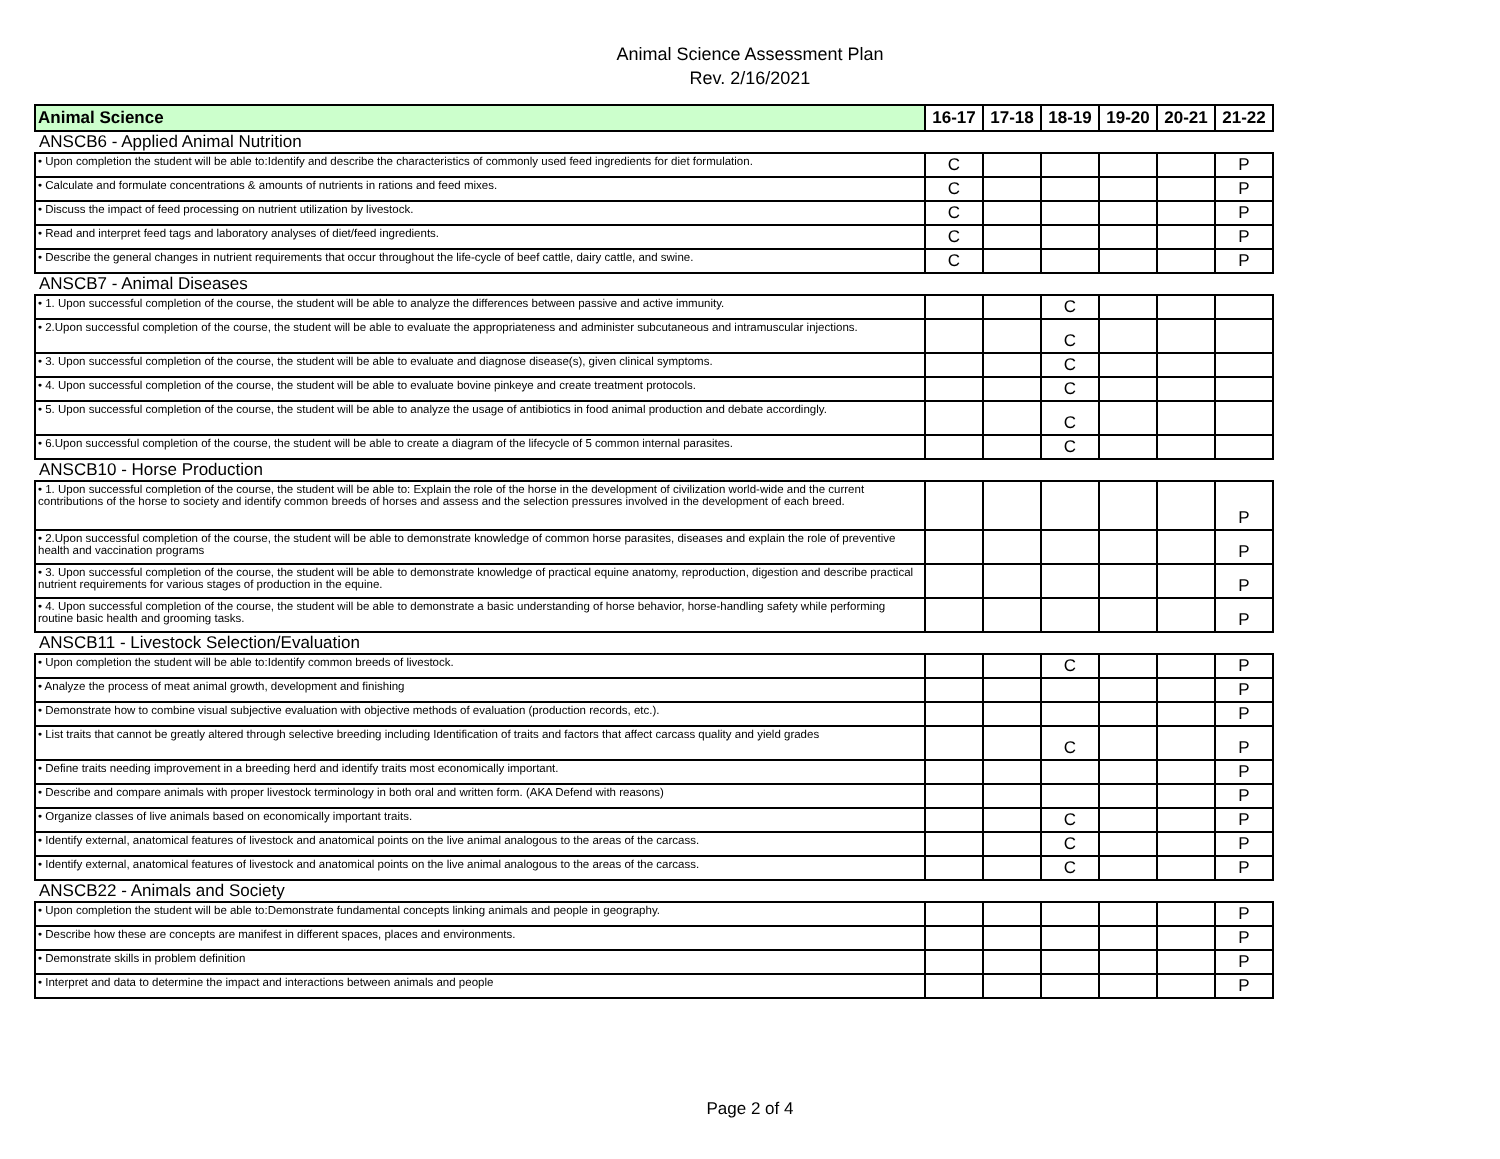Animal Science Assessment Plan
Rev. 2/16/2021
| Animal Science | 16-17 | 17-18 | 18-19 | 19-20 | 20-21 | 21-22 |
| --- | --- | --- | --- | --- | --- | --- |
| ANSCB6 - Applied Animal Nutrition | | | | | | |
| • Upon completion the student will be able to:Identify and describe the characteristics of commonly used feed ingredients for diet formulation. | C | | | | | P |
| • Calculate and formulate concentrations & amounts of nutrients in rations and feed mixes. | C | | | | | P |
| • Discuss the impact of feed processing on nutrient utilization by livestock. | C | | | | | P |
| • Read and interpret feed tags and laboratory analyses of diet/feed ingredients. | C | | | | | P |
| • Describe the general changes in nutrient requirements that occur throughout the life-cycle of beef cattle, dairy cattle, and swine. | C | | | | | P |
| ANSCB7 - Animal Diseases | | | | | | |
| • 1. Upon successful completion of the course, the student will be able to analyze the differences between passive and active immunity. | | | C | | | |
| • 2.Upon successful completion of the course, the student will be able to evaluate the appropriateness and administer subcutaneous and intramuscular injections. | | | C | | | |
| • 3. Upon successful completion of the course, the student will be able to evaluate and diagnose disease(s), given clinical symptoms. | | | C | | | |
| • 4. Upon successful completion of the course, the student will be able to evaluate bovine pinkeye and create treatment protocols. | | | C | | | |
| • 5. Upon successful completion of the course, the student will be able to analyze the usage of antibiotics in food animal production and debate accordingly. | | | C | | | |
| • 6.Upon successful completion of the course, the student will be able to create a diagram of the lifecycle of 5 common internal parasites. | | | C | | | |
| ANSCB10 - Horse Production | | | | | | |
| • 1. Upon successful completion of the course, the student will be able to: Explain the role of the horse in the development of civilization world-wide and the current contributions of the horse to society and identify common breeds of horses and assess and the selection pressures involved in the development of each breed. | | | | | | P |
| • 2.Upon successful completion of the course, the student will be able to demonstrate knowledge of common horse parasites, diseases and explain the role of preventive health and vaccination programs | | | | | | P |
| • 3. Upon successful completion of the course, the student will be able to demonstrate knowledge of practical equine anatomy, reproduction, digestion and describe practical nutrient requirements for various stages of production in the equine. | | | | | | P |
| • 4. Upon successful completion of the course, the student will be able to demonstrate a basic understanding of horse behavior, horse-handling safety while performing routine basic health and grooming tasks. | | | | | | P |
| ANSCB11 - Livestock Selection/Evaluation | | | | | | |
| • Upon completion the student will be able to:Identify common breeds of livestock. | | | C | | | P |
| • Analyze the process of meat animal growth, development and finishing | | | | | | P |
| • Demonstrate how to combine visual subjective evaluation with objective methods of evaluation (production records, etc.). | | | | | | P |
| • List traits that cannot be greatly altered through selective breeding including Identification of traits and factors that affect carcass quality and yield grades | | | C | | | P |
| • Define traits needing improvement in a breeding herd and identify traits most economically important. | | | | | | P |
| • Describe and compare animals with proper livestock terminology in both oral and written form. (AKA Defend with reasons) | | | | | | P |
| • Organize classes of live animals based on economically important traits. | | | C | | | P |
| • Identify external, anatomical features of livestock and anatomical points on the live animal analogous to the areas of the carcass. | | | C | | | P |
| • Identify external, anatomical features of livestock and anatomical points on the live animal analogous to the areas of the carcass. | | | C | | | P |
| ANSCB22 - Animals and Society | | | | | | |
| • Upon completion the student will be able to:Demonstrate fundamental concepts linking animals and people in geography. | | | | | | P |
| • Describe how these are concepts are manifest in different spaces, places and environments. | | | | | | P |
| • Demonstrate skills in problem definition | | | | | | P |
| • Interpret and data to determine the impact and interactions between animals and people | | | | | | P |
Page 2 of 4